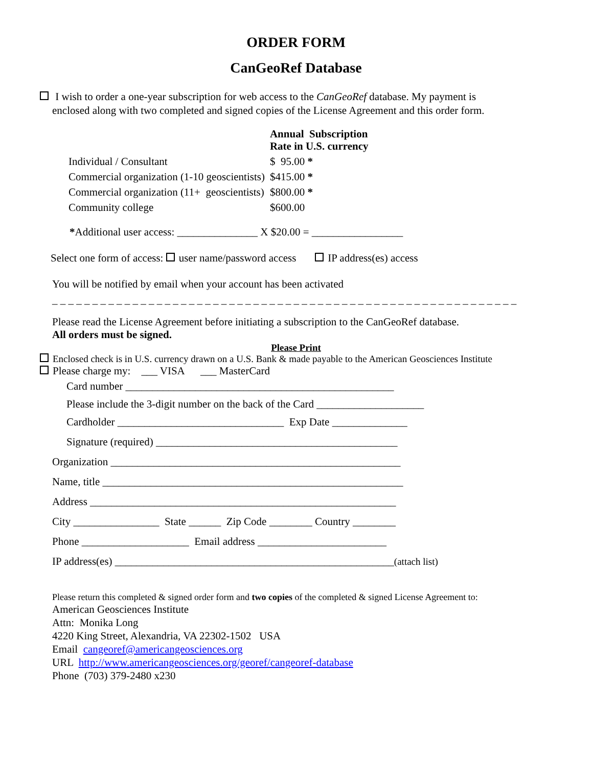ORDER FORM
CanGeoRef Database
I wish to order a one-year subscription for web access to the CanGeoRef database. My payment is
enclosed along with two completed and signed copies of the License Agreement and this order form.
| | Annual Subscription Rate in U.S. currency |
| Individual / Consultant | $ 95.00 * |
| Commercial organization (1-10 geoscientists) | $415.00 * |
| Commercial organization (11+ geoscientists) | $800.00 * |
| Community college | $600.00 |
*Additional user access: _______________ X $20.00 = _________________
Select one form of access: user name/password access IP address(es) access
You will be notified by email when your account has been activated
_ _ _ _ _ _ _ _ _ _ _ _ _ _ _ _ _ _ _ _ _ _ _ _ _ _ _ _ _ _ _ _ _ _ _ _ _ _ _ _ _ _ _ _ _ _ _ _ _ _ _ _ _ _ _ _ _ _
Please read the License Agreement before initiating a subscription to the CanGeoRef database.
All orders must be signed.
Please Print
Enclosed check is in U.S. currency drawn on a U.S. Bank & made payable to the American Geosciences Institute
Please charge my: ___ VISA ___ MasterCard
Card number __________________________________________________
Please include the 3-digit number on the back of the Card ____________________
Cardholder _______________________________ Exp Date ______________
Signature (required) _____________________________________________
Organization ______________________________________________________
Name, title ________________________________________________________
Address _________________________________________________________
City ________________ State ______ Zip Code ________ Country ________
Phone ____________________ Email address ________________________
IP address(es) ____________________________________________________(attach list)
Please return this completed & signed order form and two copies of the completed & signed License Agreement to:
American Geosciences Institute
Attn: Monika Long
4220 King Street, Alexandria, VA 22302-1502 USA
Email cangeoref@americangeosciences.org
URL http://www.americangeosciences.org/georef/cangeoref-database
Phone (703) 379-2480 x230